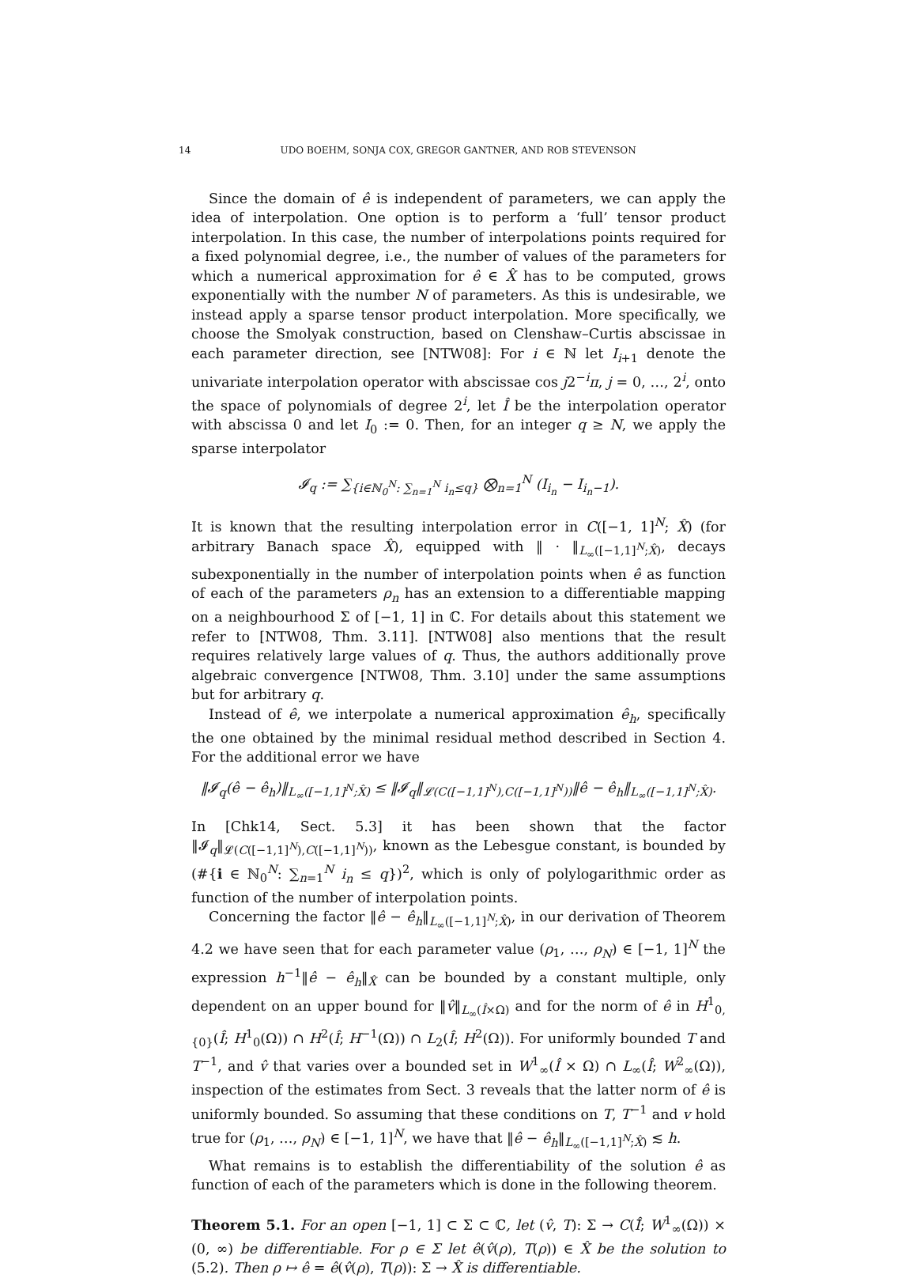14 UDO BOEHM, SONJA COX, GREGOR GANTNER, AND ROB STEVENSON
Since the domain of ê is independent of parameters, we can apply the idea of interpolation. One option is to perform a ‘full’ tensor product interpolation. In this case, the number of interpolations points required for a fixed polynomial degree, i.e., the number of values of the parameters for which a numerical approximation for ê ∈ X̂ has to be computed, grows exponentially with the number N of parameters. As this is undesirable, we instead apply a sparse tensor product interpolation. More specifically, we choose the Smolyak construction, based on Clenshaw–Curtis abscissae in each parameter direction, see [NTW08]: For i ∈ ℕ let I<sub>i+1</sub> denote the univariate interpolation operator with abscissae cos j2<sup>−i</sup>π, j = 0, …, 2<sup>i</sup>, onto the space of polynomials of degree 2<sup>i</sup>, let Î be the interpolation operator with abscissa 0 and let I<sub>0</sub> := 0. Then, for an integer q ≥ N, we apply the sparse interpolator
𝓘<sub>q</sub> := ∑<sub>{i∈ℕ<sub>0</sub><sup>N</sup>: ∑<sub>n=1</sub><sup>N</sup> i<sub>n</sub>≤q}</sub> ⨂<sub>n=1</sub><sup>N</sup> (I<sub>i<sub>n</sub></sub> − I<sub>i<sub>n</sub>−1</sub>).
It is known that the resulting interpolation error in C([−1, 1]<sup>N</sup>; X̂) (for arbitrary Banach space X̂), equipped with ‖ · ‖<sub>L<sub>∞</sub>([−1,1]<sup>N</sup>;X̂)</sub>, decays subexponentially in the number of interpolation points when ê as function of each of the parameters ρ<sub>n</sub> has an extension to a differentiable mapping on a neighbourhood Σ of [−1, 1] in ℂ. For details about this statement we refer to [NTW08, Thm. 3.11]. [NTW08] also mentions that the result requires relatively large values of q. Thus, the authors additionally prove algebraic convergence [NTW08, Thm. 3.10] under the same assumptions but for arbitrary q.
Instead of ê, we interpolate a numerical approximation ê<sub>h</sub>, specifically the one obtained by the minimal residual method described in Section 4. For the additional error we have
‖𝓘<sub>q</sub>(ê − ê<sub>h</sub>)‖<sub>L<sub>∞</sub>([−1,1]<sup>N</sup>;X̂)</sub> ≤ ‖𝓘<sub>q</sub>‖<sub>𝓛(C([−1,1]<sup>N</sup>),C([−1,1]<sup>N</sup>))</sub>‖ê − ê<sub>h</sub>‖<sub>L<sub>∞</sub>([−1,1]<sup>N</sup>;X̂)</sub>.
In [Chk14, Sect. 5.3] it has been shown that the factor ‖𝓘<sub>q</sub>‖<sub>𝓛(C([−1,1]<sup>N</sup>),C([−1,1]<sup>N</sup>))</sub>, known as the Lebesgue constant, is bounded by (#{i ∈ ℕ<sub>0</sub><sup>N</sup>: ∑<sub>n=1</sub><sup>N</sup> i<sub>n</sub> ≤ q})<sup>2</sup>, which is only of polylogarithmic order as function of the number of interpolation points.
Concerning the factor ‖ê − ê<sub>h</sub>‖<sub>L<sub>∞</sub>([−1,1]<sup>N</sup>;X̂)</sub>, in our derivation of Theorem 4.2 we have seen that for each parameter value (ρ<sub>1</sub>, …, ρ<sub>N</sub>) ∈ [−1, 1]<sup>N</sup> the expression h<sup>−1</sup>‖ê − ê<sub>h</sub>‖<sub>X̂</sub> can be bounded by a constant multiple, only dependent on an upper bound for ‖v̂‖<sub>L<sub>∞</sub>(Î×Ω)</sub> and for the norm of ê in H<sup>1</sup><sub>0,{0}</sub>(Î; H<sup>1</sup><sub>0</sub>(Ω)) ∩ H<sup>2</sup>(Î; H<sup>−1</sup>(Ω)) ∩ L<sub>2</sub>(Î; H<sup>2</sup>(Ω)). For uniformly bounded T and T<sup>−1</sup>, and v̂ that varies over a bounded set in W<sup>1</sup><sub>∞</sub>(Î × Ω) ∩ L<sub>∞</sub>(Î; W<sup>2</sup><sub>∞</sub>(Ω)), inspection of the estimates from Sect. 3 reveals that the latter norm of ê is uniformly bounded. So assuming that these conditions on T, T<sup>−1</sup> and v hold true for (ρ<sub>1</sub>, …, ρ<sub>N</sub>) ∈ [−1, 1]<sup>N</sup>, we have that ‖ê − ê<sub>h</sub>‖<sub>L<sub>∞</sub>([−1,1]<sup>N</sup>;X̂)</sub> ≲ h.
What remains is to establish the differentiability of the solution ê as function of each of the parameters which is done in the following theorem.
Theorem 5.1. For an open [−1, 1] ⊂ Σ ⊂ ℂ, let (v̂, T): Σ → C(Î̄; W<sup>1</sup><sub>∞</sub>(Ω)) × (0, ∞) be differentiable. For ρ ∈ Σ let ê(v̂(ρ), T(ρ)) ∈ X̂ be the solution to (5.2). Then ρ ↦ ê = ê(v̂(ρ), T(ρ)): Σ → X̂ is differentiable.